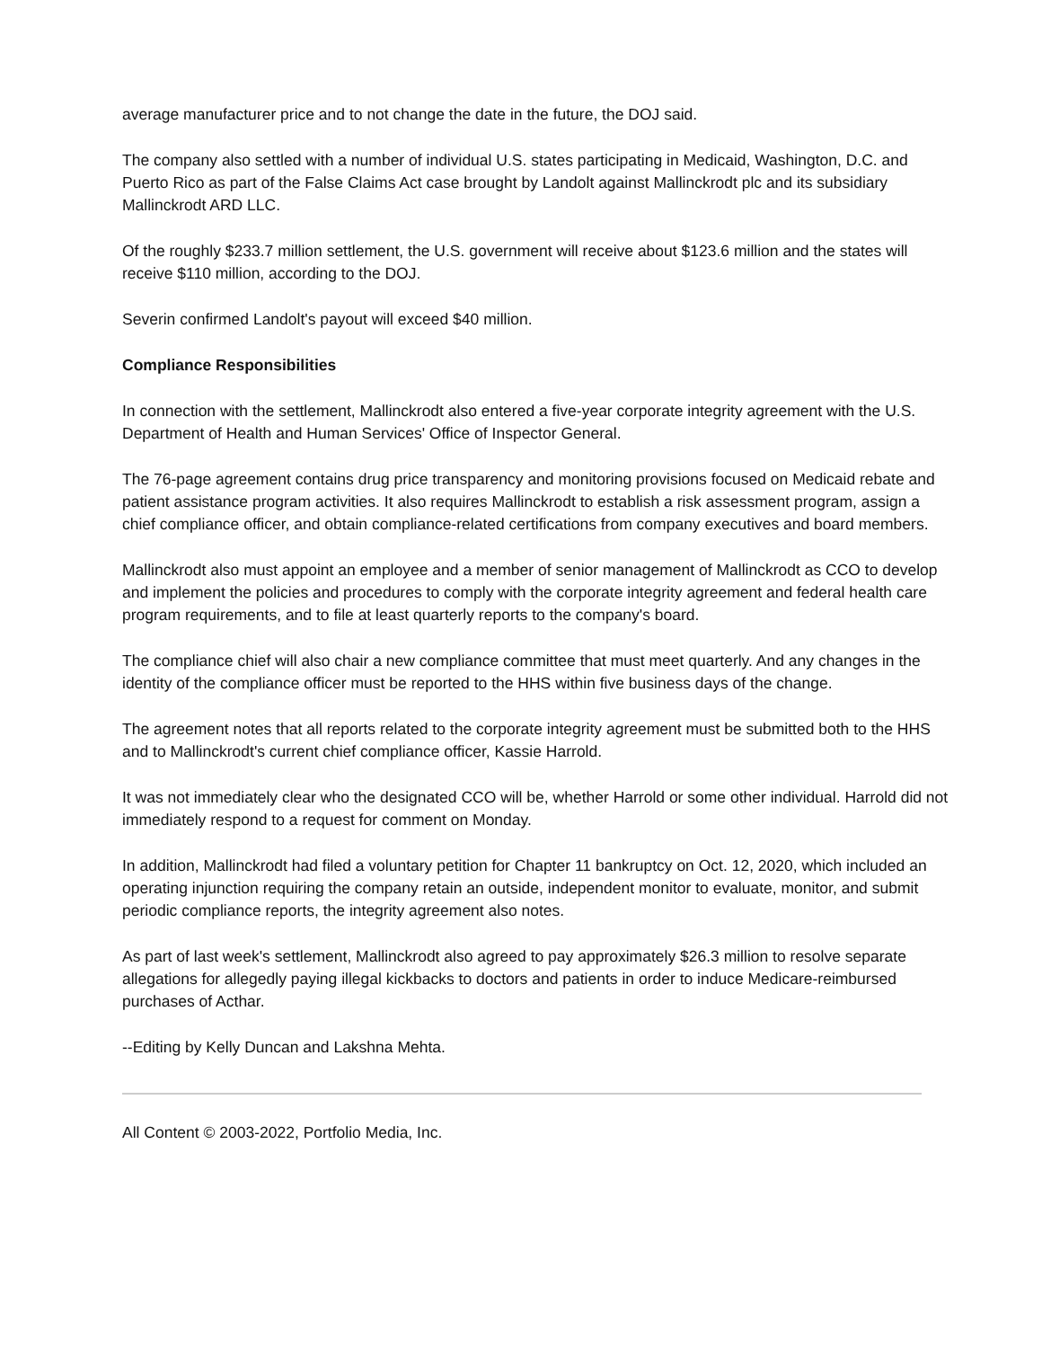average manufacturer price and to not change the date in the future, the DOJ said.
The company also settled with a number of individual U.S. states participating in Medicaid, Washington, D.C. and Puerto Rico as part of the False Claims Act case brought by Landolt against Mallinckrodt plc and its subsidiary Mallinckrodt ARD LLC.
Of the roughly $233.7 million settlement, the U.S. government will receive about $123.6 million and the states will receive $110 million, according to the DOJ.
Severin confirmed Landolt's payout will exceed $40 million.
Compliance Responsibilities
In connection with the settlement, Mallinckrodt also entered a five-year corporate integrity agreement with the U.S. Department of Health and Human Services' Office of Inspector General.
The 76-page agreement contains drug price transparency and monitoring provisions focused on Medicaid rebate and patient assistance program activities. It also requires Mallinckrodt to establish a risk assessment program, assign a chief compliance officer, and obtain compliance-related certifications from company executives and board members.
Mallinckrodt also must appoint an employee and a member of senior management of Mallinckrodt as CCO to develop and implement the policies and procedures to comply with the corporate integrity agreement and federal health care program requirements, and to file at least quarterly reports to the company's board.
The compliance chief will also chair a new compliance committee that must meet quarterly. And any changes in the identity of the compliance officer must be reported to the HHS within five business days of the change.
The agreement notes that all reports related to the corporate integrity agreement must be submitted both to the HHS and to Mallinckrodt's current chief compliance officer, Kassie Harrold.
It was not immediately clear who the designated CCO will be, whether Harrold or some other individual. Harrold did not immediately respond to a request for comment on Monday.
In addition, Mallinckrodt had filed a voluntary petition for Chapter 11 bankruptcy on Oct. 12, 2020, which included an operating injunction requiring the company retain an outside, independent monitor to evaluate, monitor, and submit periodic compliance reports, the integrity agreement also notes.
As part of last week's settlement, Mallinckrodt also agreed to pay approximately $26.3 million to resolve separate allegations for allegedly paying illegal kickbacks to doctors and patients in order to induce Medicare-reimbursed purchases of Acthar.
--Editing by Kelly Duncan and Lakshna Mehta.
All Content © 2003-2022, Portfolio Media, Inc.